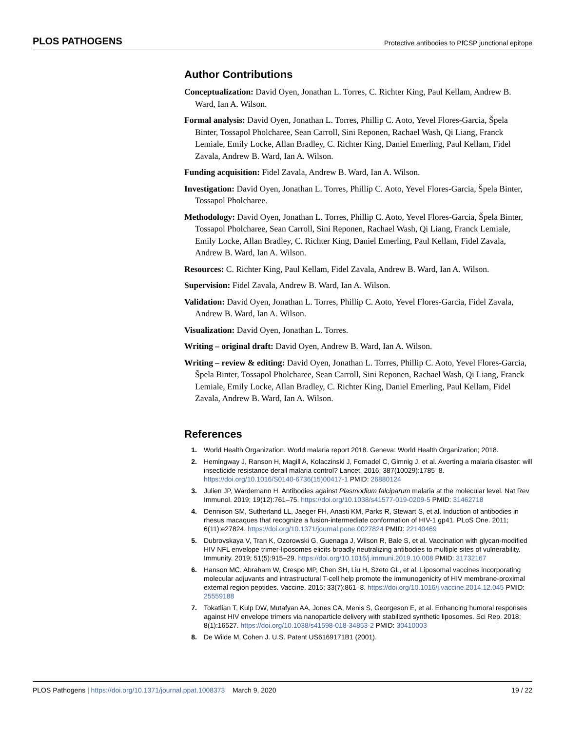PLOS PATHOGENS Protective antibodies to PfCSP junctional epitope
Author Contributions
Conceptualization: David Oyen, Jonathan L. Torres, C. Richter King, Paul Kellam, Andrew B. Ward, Ian A. Wilson.
Formal analysis: David Oyen, Jonathan L. Torres, Phillip C. Aoto, Yevel Flores-Garcia, Špela Binter, Tossapol Pholcharee, Sean Carroll, Sini Reponen, Rachael Wash, Qi Liang, Franck Lemiale, Emily Locke, Allan Bradley, C. Richter King, Daniel Emerling, Paul Kellam, Fidel Zavala, Andrew B. Ward, Ian A. Wilson.
Funding acquisition: Fidel Zavala, Andrew B. Ward, Ian A. Wilson.
Investigation: David Oyen, Jonathan L. Torres, Phillip C. Aoto, Yevel Flores-Garcia, Špela Binter, Tossapol Pholcharee.
Methodology: David Oyen, Jonathan L. Torres, Phillip C. Aoto, Yevel Flores-Garcia, Špela Binter, Tossapol Pholcharee, Sean Carroll, Sini Reponen, Rachael Wash, Qi Liang, Franck Lemiale, Emily Locke, Allan Bradley, C. Richter King, Daniel Emerling, Paul Kellam, Fidel Zavala, Andrew B. Ward, Ian A. Wilson.
Resources: C. Richter King, Paul Kellam, Fidel Zavala, Andrew B. Ward, Ian A. Wilson.
Supervision: Fidel Zavala, Andrew B. Ward, Ian A. Wilson.
Validation: David Oyen, Jonathan L. Torres, Phillip C. Aoto, Yevel Flores-Garcia, Fidel Zavala, Andrew B. Ward, Ian A. Wilson.
Visualization: David Oyen, Jonathan L. Torres.
Writing – original draft: David Oyen, Andrew B. Ward, Ian A. Wilson.
Writing – review & editing: David Oyen, Jonathan L. Torres, Phillip C. Aoto, Yevel Flores-Garcia, Špela Binter, Tossapol Pholcharee, Sean Carroll, Sini Reponen, Rachael Wash, Qi Liang, Franck Lemiale, Emily Locke, Allan Bradley, C. Richter King, Daniel Emerling, Paul Kellam, Fidel Zavala, Andrew B. Ward, Ian A. Wilson.
References
1. World Health Organization. World malaria report 2018. Geneva: World Health Organization; 2018.
2. Hemingway J, Ranson H, Magill A, Kolaczinski J, Fornadel C, Gimnig J, et al. Averting a malaria disaster: will insecticide resistance derail malaria control? Lancet. 2016; 387(10029):1785–8. https://doi.org/10.1016/S0140-6736(15)00417-1 PMID: 26880124
3. Julien JP, Wardemann H. Antibodies against Plasmodium falciparum malaria at the molecular level. Nat Rev Immunol. 2019; 19(12):761–75. https://doi.org/10.1038/s41577-019-0209-5 PMID: 31462718
4. Dennison SM, Sutherland LL, Jaeger FH, Anasti KM, Parks R, Stewart S, et al. Induction of antibodies in rhesus macaques that recognize a fusion-intermediate conformation of HIV-1 gp41. PLoS One. 2011; 6(11):e27824. https://doi.org/10.1371/journal.pone.0027824 PMID: 22140469
5. Dubrovskaya V, Tran K, Ozorowski G, Guenaga J, Wilson R, Bale S, et al. Vaccination with glycan-modified HIV NFL envelope trimer-liposomes elicits broadly neutralizing antibodies to multiple sites of vulnerability. Immunity. 2019; 51(5):915–29. https://doi.org/10.1016/j.immuni.2019.10.008 PMID: 31732167
6. Hanson MC, Abraham W, Crespo MP, Chen SH, Liu H, Szeto GL, et al. Liposomal vaccines incorporating molecular adjuvants and intrastructural T-cell help promote the immunogenicity of HIV membrane-proximal external region peptides. Vaccine. 2015; 33(7):861–8. https://doi.org/10.1016/j.vaccine.2014.12.045 PMID: 25559188
7. Tokatlian T, Kulp DW, Mutafyan AA, Jones CA, Menis S, Georgeson E, et al. Enhancing humoral responses against HIV envelope trimers via nanoparticle delivery with stabilized synthetic liposomes. Sci Rep. 2018; 8(1):16527. https://doi.org/10.1038/s41598-018-34853-2 PMID: 30410003
8. De Wilde M, Cohen J. U.S. Patent US6169171B1 (2001).
PLOS Pathogens | https://doi.org/10.1371/journal.ppat.1008373 March 9, 2020 19 / 22